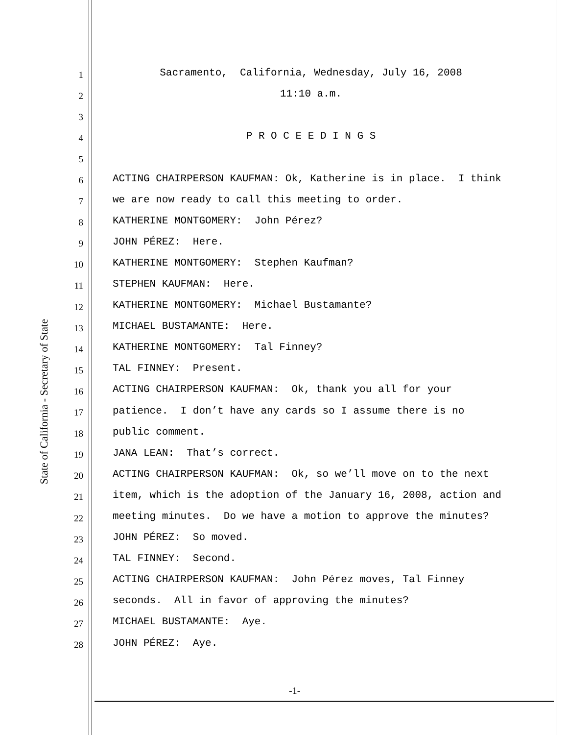State of California - Secretary of State
1
Sacramento, California, Wednesday, July 16, 2008
2
11:10 a.m.
3
4
P R O C E E D I N G S
5
6
ACTING CHAIRPERSON KAUFMAN: Ok, Katherine is in place. I think
7
we are now ready to call this meeting to order.
8
KATHERINE MONTGOMERY: John Pérez?
9
JOHN PÉREZ: Here.
10
KATHERINE MONTGOMERY: Stephen Kaufman?
11
STEPHEN KAUFMAN: Here.
12
KATHERINE MONTGOMERY: Michael Bustamante?
13
MICHAEL BUSTAMANTE: Here.
14
KATHERINE MONTGOMERY: Tal Finney?
15
TAL FINNEY: Present.
16
ACTING CHAIRPERSON KAUFMAN: Ok, thank you all for your
17
patience. I don’t have any cards so I assume there is no
18
public comment.
19
JANA LEAN: That’s correct.
20
ACTING CHAIRPERSON KAUFMAN: Ok, so we’ll move on to the next
21
item, which is the adoption of the January 16, 2008, action and
22
meeting minutes. Do we have a motion to approve the minutes?
23
JOHN PÉREZ: So moved.
24
TAL FINNEY: Second.
25
ACTING CHAIRPERSON KAUFMAN: John Pérez moves, Tal Finney
26
seconds. All in favor of approving the minutes?
27
MICHAEL BUSTAMANTE: Aye.
28
JOHN PÉREZ: Aye.
-1-